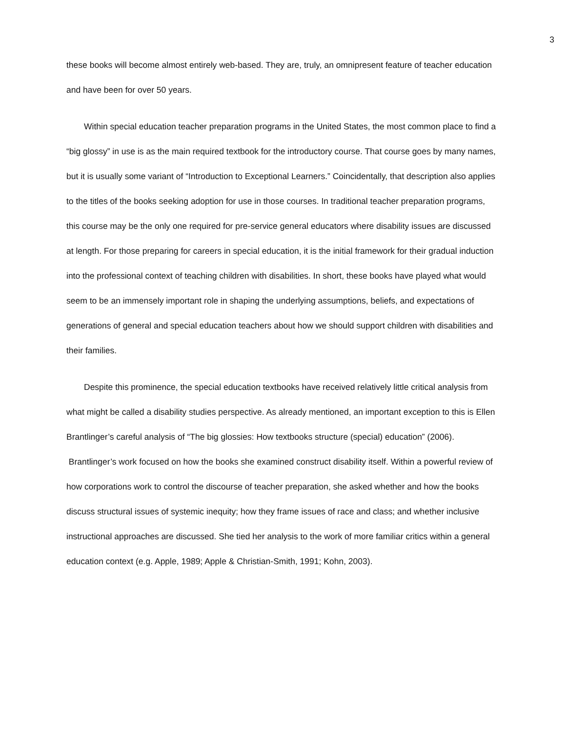3
these books will become almost entirely web-based. They are, truly, an omnipresent feature of teacher education and have been for over 50 years.
Within special education teacher preparation programs in the United States, the most common place to find a “big glossy” in use is as the main required textbook for the introductory course. That course goes by many names, but it is usually some variant of “Introduction to Exceptional Learners.” Coincidentally, that description also applies to the titles of the books seeking adoption for use in those courses. In traditional teacher preparation programs, this course may be the only one required for pre-service general educators where disability issues are discussed at length. For those preparing for careers in special education, it is the initial framework for their gradual induction into the professional context of teaching children with disabilities. In short, these books have played what would seem to be an immensely important role in shaping the underlying assumptions, beliefs, and expectations of generations of general and special education teachers about how we should support children with disabilities and their families.
Despite this prominence, the special education textbooks have received relatively little critical analysis from what might be called a disability studies perspective. As already mentioned, an important exception to this is Ellen Brantlinger’s careful analysis of “The big glossies: How textbooks structure (special) education” (2006). Brantlinger’s work focused on how the books she examined construct disability itself. Within a powerful review of how corporations work to control the discourse of teacher preparation, she asked whether and how the books discuss structural issues of systemic inequity; how they frame issues of race and class; and whether inclusive instructional approaches are discussed. She tied her analysis to the work of more familiar critics within a general education context (e.g. Apple, 1989; Apple & Christian-Smith, 1991; Kohn, 2003).